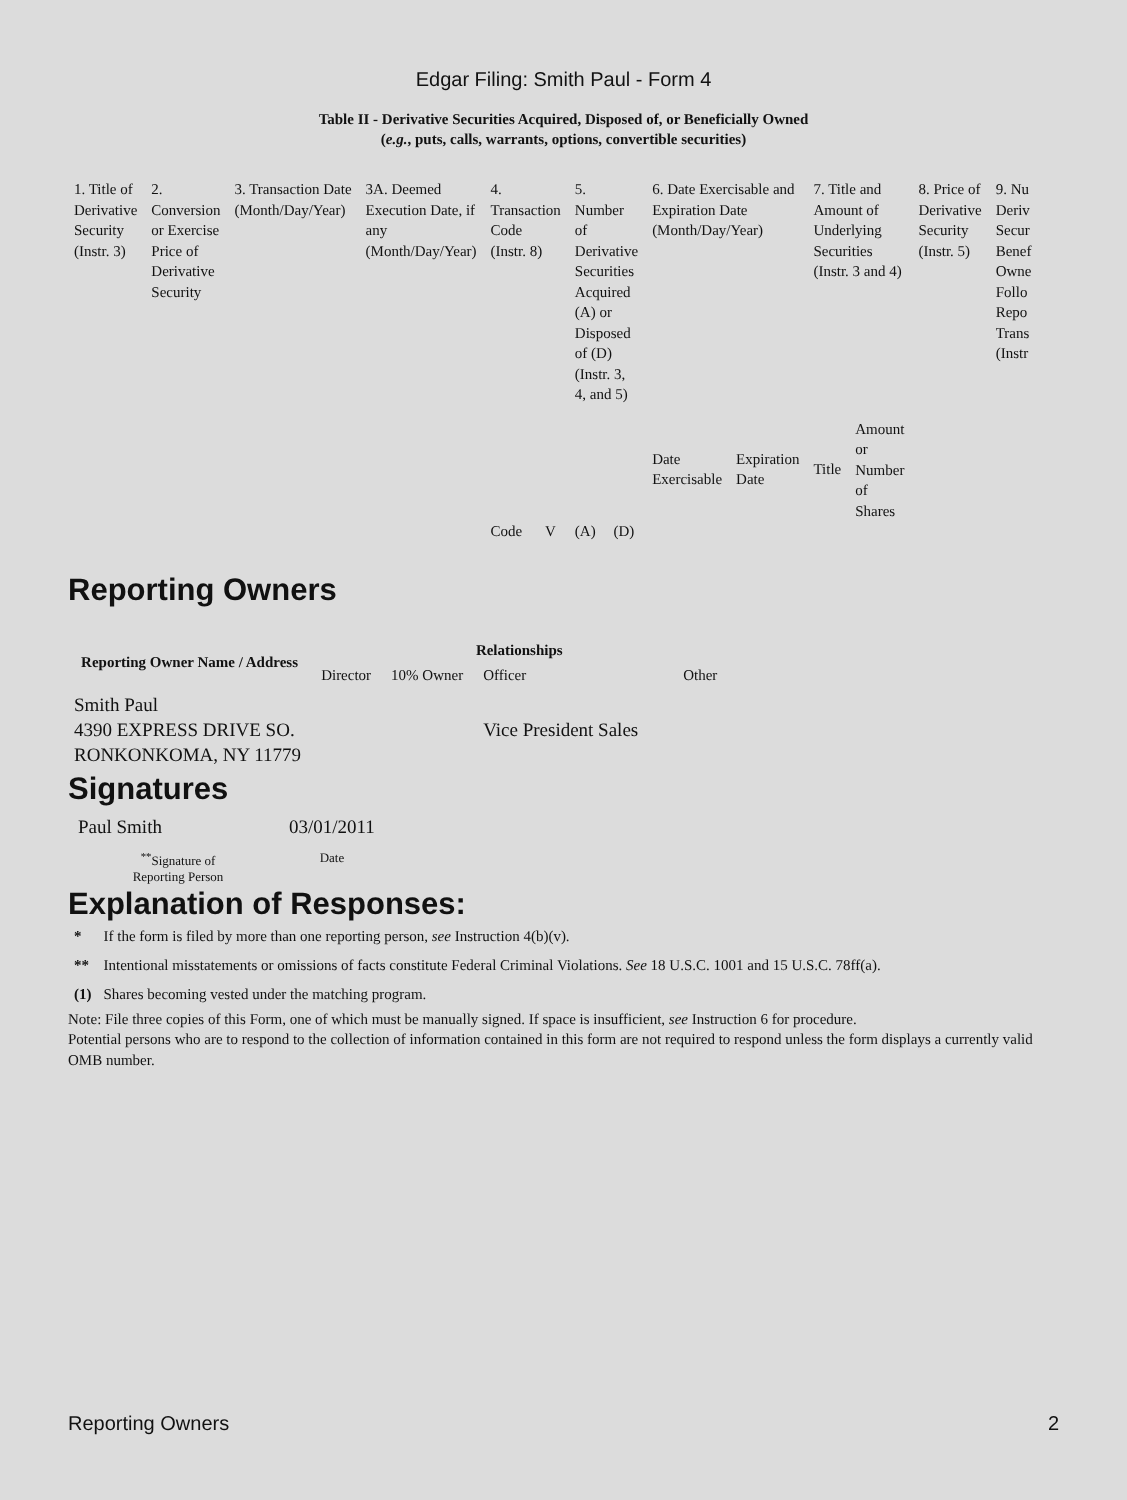Edgar Filing: Smith Paul - Form 4
Table II - Derivative Securities Acquired, Disposed of, or Beneficially Owned
(e.g., puts, calls, warrants, options, convertible securities)
| 1. Title of Derivative Security (Instr. 3) | 2. Conversion or Exercise Price of Derivative Security | 3. Transaction Date (Month/Day/Year) | 3A. Deemed Execution Date, if any (Month/Day/Year) | 4. Transaction Code (Instr. 8) | | 5. Number of Derivative Securities Acquired (A) or Disposed of (D) (Instr. 3, 4, and 5) | | 6. Date Exercisable and Expiration Date (Month/Day/Year) | | 7. Title and Amount of Underlying Securities (Instr. 3 and 4) | | 8. Price of Derivative Security (Instr. 5) | 9. Nu Deriv Secur Benef Owne Follo Repo Trans (Instr |
| | | | | | | | | Date Exercisable | Expiration Date | Title | Amount or Number of Shares | | |
| | | | | Code | V | (A) | (D) | | | | | | |
Reporting Owners
| Reporting Owner Name / Address | Relationships | | | |
| --- | --- | --- | --- | --- |
| | Director | 10% Owner | Officer | Other |
| Smith Paul 4390 EXPRESS DRIVE SO. RONKONKOMA, NY 11779 | | | Vice President Sales | |
Signatures
| Paul Smith | 03/01/2011 |
| <sup>**</sup> Signature of Reporting Person | Date |
Explanation of Responses:
| * | If the form is filed by more than one reporting person, see Instruction 4(b)(v). |
| ** | Intentional misstatements or omissions of facts constitute Federal Criminal Violations. See 18 U.S.C. 1001 and 15 U.S.C. 78ff(a). |
| (1) | Shares becoming vested under the matching program. |
Note: File three copies of this Form, one of which must be manually signed. If space is insufficient, see Instruction 6 for procedure.
Potential persons who are to respond to the collection of information contained in this form are not required to respond unless the form displays a currently valid OMB number.
Reporting Owners 2